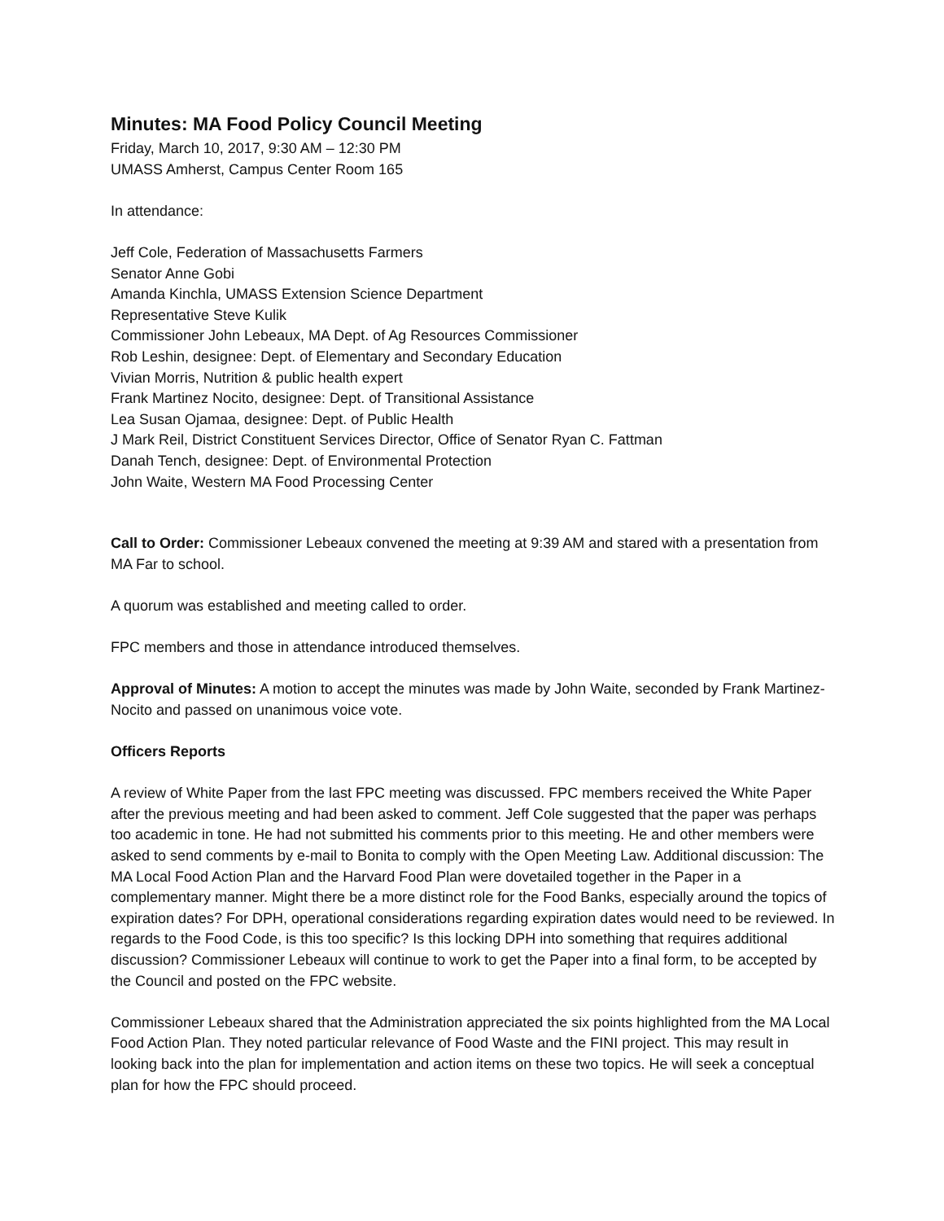Minutes: MA Food Policy Council Meeting
Friday, March 10, 2017, 9:30 AM – 12:30 PM
UMASS Amherst, Campus Center Room 165
In attendance:
Jeff Cole, Federation of Massachusetts Farmers
Senator Anne Gobi
Amanda Kinchla, UMASS Extension Science Department
Representative Steve Kulik
Commissioner John Lebeaux, MA Dept. of Ag Resources Commissioner
Rob Leshin, designee: Dept. of Elementary and Secondary Education
Vivian Morris, Nutrition & public health expert
Frank Martinez Nocito, designee: Dept. of Transitional Assistance
Lea Susan Ojamaa, designee: Dept. of Public Health
J Mark Reil, District Constituent Services Director, Office of Senator Ryan C. Fattman
Danah Tench, designee: Dept. of Environmental Protection
John Waite, Western MA Food Processing Center
Call to Order: Commissioner Lebeaux convened the meeting at 9:39 AM and stared with a presentation from MA Far to school.
A quorum was established and meeting called to order.
FPC members and those in attendance introduced themselves.
Approval of Minutes: A motion to accept the minutes was made by John Waite, seconded by Frank Martinez-Nocito and passed on unanimous voice vote.
Officers Reports
A review of White Paper from the last FPC meeting was discussed. FPC members received the White Paper after the previous meeting and had been asked to comment. Jeff Cole suggested that the paper was perhaps too academic in tone. He had not submitted his comments prior to this meeting. He and other members were asked to send comments by e-mail to Bonita to comply with the Open Meeting Law. Additional discussion: The MA Local Food Action Plan and the Harvard Food Plan were dovetailed together in the Paper in a complementary manner. Might there be a more distinct role for the Food Banks, especially around the topics of expiration dates? For DPH, operational considerations regarding expiration dates would need to be reviewed. In regards to the Food Code, is this too specific? Is this locking DPH into something that requires additional discussion? Commissioner Lebeaux will continue to work to get the Paper into a final form, to be accepted by the Council and posted on the FPC website.
Commissioner Lebeaux shared that the Administration appreciated the six points highlighted from the MA Local Food Action Plan. They noted particular relevance of Food Waste and the FINI project. This may result in looking back into the plan for implementation and action items on these two topics. He will seek a conceptual plan for how the FPC should proceed.